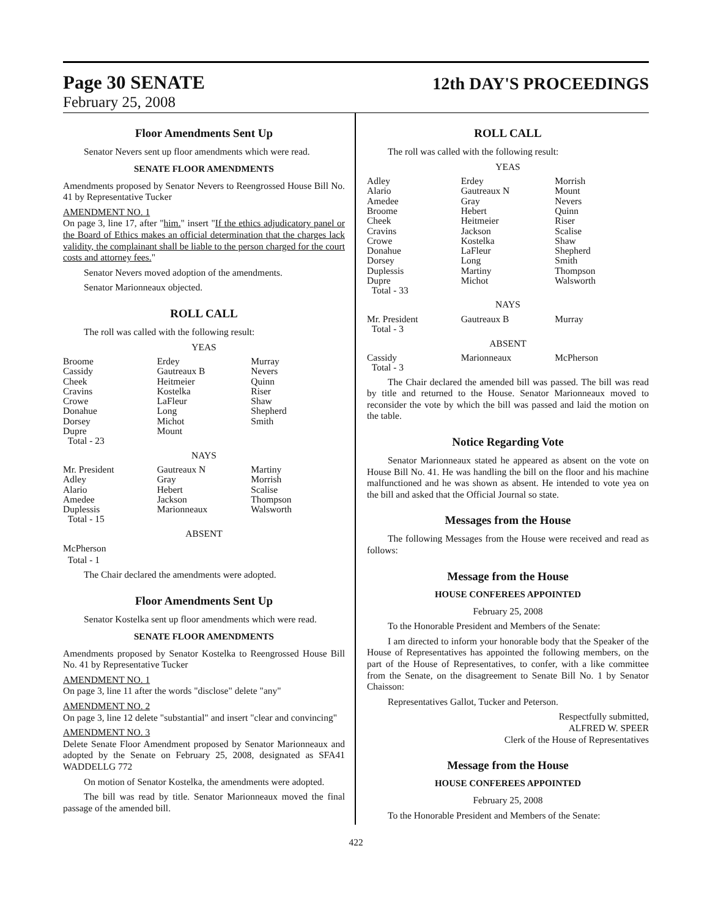Page 30 SENATE 12th DAY'S PROCEEDINGS
February 25, 2008
Floor Amendments Sent Up
Senator Nevers sent up floor amendments which were read.
SENATE FLOOR AMENDMENTS
Amendments proposed by Senator Nevers to Reengrossed House Bill No. 41 by Representative Tucker
AMENDMENT NO. 1
On page 3, line 17, after "him." insert "If the ethics adjudicatory panel or the Board of Ethics makes an official determination that the charges lack validity, the complainant shall be liable to the person charged for the court costs and attorney fees."
Senator Nevers moved adoption of the amendments.
Senator Marionneaux objected.
ROLL CALL
The roll was called with the following result:
YEAS
| Broome | Erdey | Murray |
| Cassidy | Gautreaux B | Nevers |
| Cheek | Heitmeier | Quinn |
| Cravins | Kostelka | Riser |
| Crowe | LaFleur | Shaw |
| Donahue | Long | Shepherd |
| Dorsey | Michot | Smith |
| Dupre | Mount | |
| Total - 23 | | |
NAYS
| Mr. President | Gautreaux N | Martiny |
| Adley | Gray | Morrish |
| Alario | Hebert | Scalise |
| Amedee | Jackson | Thompson |
| Duplessis | Marionneaux | Walsworth |
| Total - 15 | | |
ABSENT
McPherson
Total - 1
The Chair declared the amendments were adopted.
Floor Amendments Sent Up
Senator Kostelka sent up floor amendments which were read.
SENATE FLOOR AMENDMENTS
Amendments proposed by Senator Kostelka to Reengrossed House Bill No. 41 by Representative Tucker
AMENDMENT NO. 1
On page 3, line 11 after the words "disclose" delete "any"
AMENDMENT NO. 2
On page 3, line 12 delete "substantial" and insert "clear and convincing"
AMENDMENT NO. 3
Delete Senate Floor Amendment proposed by Senator Marionneaux and adopted by the Senate on February 25, 2008, designated as SFA41 WADDELLG 772
On motion of Senator Kostelka, the amendments were adopted.
The bill was read by title. Senator Marionneaux moved the final passage of the amended bill.
ROLL CALL
The roll was called with the following result:
YEAS
| Adley | Erdey | Morrish |
| Alario | Gautreaux N | Mount |
| Amedee | Gray | Nevers |
| Broome | Hebert | Quinn |
| Cheek | Heitmeier | Riser |
| Cravins | Jackson | Scalise |
| Crowe | Kostelka | Shaw |
| Donahue | LaFleur | Shepherd |
| Dorsey | Long | Smith |
| Duplessis | Martiny | Thompson |
| Dupre | Michot | Walsworth |
| Total - 33 | | |
NAYS
| Mr. President | Gautreaux B | Murray |
| Total - 3 | | |
ABSENT
| Cassidy | Marionneaux | McPherson |
| Total - 3 | | |
The Chair declared the amended bill was passed. The bill was read by title and returned to the House. Senator Marionneaux moved to reconsider the vote by which the bill was passed and laid the motion on the table.
Notice Regarding Vote
Senator Marionneaux stated he appeared as absent on the vote on House Bill No. 41. He was handling the bill on the floor and his machine malfunctioned and he was shown as absent. He intended to vote yea on the bill and asked that the Official Journal so state.
Messages from the House
The following Messages from the House were received and read as follows:
Message from the House
HOUSE CONFEREES APPOINTED
February 25, 2008
To the Honorable President and Members of the Senate:
I am directed to inform your honorable body that the Speaker of the House of Representatives has appointed the following members, on the part of the House of Representatives, to confer, with a like committee from the Senate, on the disagreement to Senate Bill No. 1 by Senator Chaisson:
Representatives Gallot, Tucker and Peterson.
Respectfully submitted,
ALFRED W. SPEER
Clerk of the House of Representatives
Message from the House
HOUSE CONFEREES APPOINTED
February 25, 2008
To the Honorable President and Members of the Senate:
422